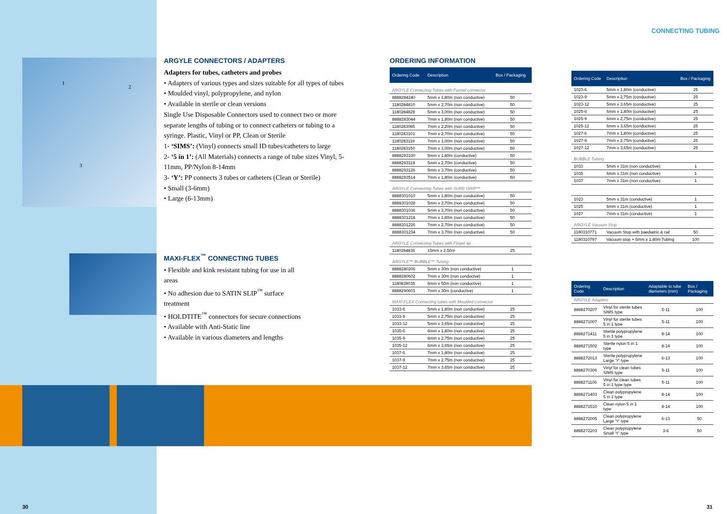CONNECTING TUBING
1
2
3
ARGYLE CONNECTORS / ADAPTERS
Adapters for tubes, catheters and probes
• Adapters of various types and sizes suitable for all types of tubes
• Moulded vinyl, polypropylene, and nylon
• Available in sterile or clean versions
Single Use Disposable Connectors used to connect two or more separate lengths of tubing or to connect catheters or tubing to a syringe. Plastic, Vinyl or PP, Clean or Sterile
1- ‘SIMS’: (Vinyl) connects small ID tubes/catheters to large
2- ‘5 in 1’: (All Materials) connects a range of tube sizes Vinyl, 5-11mm, PP/Nylon 8-14mm
3- ‘Y’: PP connects 3 tubes or catheters (Clean or Sterile)
• Small (3-6mm)
• Large (6-13mm)
MAXI-FLEX<sup>™</sup> CONNECTING TUBES
• Flexible and kink resistant tubing for use in all areas
• No adhesion due to SATIN SLIP<sup>™</sup> surface treatment
• HOLDTITE<sup>™</sup> connectors for secure connections
• Available with Anti-Static line
• Available in various diameters and lengths
ORDERING INFORMATION
| Ordering Code | Description | Box / Packaging |
| --- | --- | --- |
| ARGYLE Connecting Tubes with Funnel connector | | |
| 8888284240 | 5mm x 1,80m (non conductive) | 50 |
| 1180284810 | 5mm x 2,70m (non conductive) | 50 |
| 1180284828 | 5mm x 3,00m (non conductive) | 50 |
| 8888283044 | 7mm x 1,80m (non conductive) | 50 |
| 1180283085 | 7mm x 2,20m (non conductive) | 50 |
| 1180283101 | 7mm x 2,70m (non conductive) | 50 |
| 1180283119 | 7mm x 3,00m (non conductive) | 50 |
| 1180283150 | 7mm x 3,00m (non conductive) | 50 |
| 8888293100 | 5mm x 1,80m (conductive) | 50 |
| 8888293118 | 5mm x 2,70m (conductive) | 50 |
| 8888293126 | 5mm x 3,70m (conductive) | 50 |
| 8888293514 | 7mm x 1,80m (conductive) | 50 |
| ARGYLE Connecting Tubes with SURE GRIP™ | | |
| 8888301010 | 5mm x 1,80m (non conductive) | 50 |
| 8888301028 | 5mm x 2,70m (non conductive) | 50 |
| 8888301036 | 5mm x 3,70m (non conductive) | 50 |
| 8888301218 | 7mm x 1,80m (non conductive) | 50 |
| 8888301226 | 7mm x 2,70m (non conductive) | 50 |
| 8888301234 | 7mm x 3,70m (non conductive) | 50 |
| ARGYLE Connecting Tubes with Finger tip | | |
| 1180284836 | 15mm x 2,50m | 25 |
| ARGYLE™ BUBBLE™ Tubing | | |
| 8888280206 | 5mm x 30m (non conductive) | 1 |
| 8888280602 | 7mm x 30m (non conductve) | 1 |
| 1180839035 | 6mm x 50m (non conductive) | 1 |
| 8888290601 | 7mm x 30m (conductive) | 1 |
| MAXI-FLEX Connecting tubes with Moulded connector | | |
| 1033-6 | 5mm x 1,80m (non conductive) | 25 |
| 1033-9 | 5mm x 2,75m (non conductive) | 25 |
| 1033-12 | 5mm x 3,65m (non conductive) | 25 |
| 1035-6 | 6mm x 1,80m (non conductive) | 25 |
| 1035-9 | 6mm x 2,75m (non conductive) | 25 |
| 1035-12 | 6mm x 3,65m (non conductive) | 25 |
| 1037-6 | 7mm x 1,80m (non conductive) | 25 |
| 1037-9 | 7mm x 2,75m (non conductive) | 25 |
| 1037-12 | 7mm x 3,65m (non conductive) | 25 |
| Ordering Code | Description | Box / Packaging |
| --- | --- | --- |
| 1023-6 | 5mm x 1,80m (conductive) | 25 |
| 1023-9 | 5mm x 2,75m (conductive) | 25 |
| 1023-12 | 5mm x 3,65m (conductive) | 25 |
| 1025-6 | 6mm x 1,80m (conductive) | 25 |
| 1025-9 | 6mm x 2,75m (conductive) | 25 |
| 1025-12 | 6mm x 3,65m (conductive) | 25 |
| 1027-6 | 7mm x 1,80m (conductive) | 25 |
| 1027-9 | 7mm x 2,75m (conductive) | 25 |
| 1027-12 | 7mm x 3,65m (conductive) | 25 |
| BUBBLE Tubing | | |
| 1033 | 5mm x 31m (non conductive) | 1 |
| 1035 | 6mm x 31m (non conductive) | 1 |
| 1037 | 7mm x 31m (non conductive) | 1 |
| 1023 | 5mm x 31m (conductive) | 1 |
| 1025 | 6mm x 31m (conductive) | 1 |
| 1027 | 7mm x 31m (conductive) | 1 |
| ARGYLE Vacuum Stop | | |
| 1180310771 | Vacuum Stop with paediatric & rail | 50 |
| 1180310797 | Vacuum stop + 5mm x 1,80m Tubing | 100 |
| Ordering Code | Description | Adaptable to tube diameters (mm) | Box / Packaging |
| --- | --- | --- | --- |
| ARGYLE Adapters | | | |
| 8888270207 | Vinyl for sterile tubes SIMS type | 5-11 | 100 |
| 8888271007 | Vinyl for sterile tubes 5 in 1 type | 5-11 | 100 |
| 8888271411 | Sterile polypropylene 5 in 1 type | 8-14 | 100 |
| 8888271502 | Sterile nylon 5 in 1 type | 8-14 | 100 |
| 8888272013 | Sterile polypropylene Large ‘Y’ type | 6-13 | 100 |
| 8888270306 | Vinyl for clean tubes SIMS type | 5-11 | 100 |
| 8888271106 | Vinyl for clean tubes 5 in 1 type type | 5-11 | 100 |
| 8888271403 | Clean polypropylene 5 in 1 type | 8-14 | 100 |
| 8888271510 | Clean nylon 5 in 1 type | 8-14 | 100 |
| 8888272005 | Clean polypropylene Large ‘Y’ type | 6-13 | 50 |
| 8888272203 | Clean polypropylene Small ‘Y’ type | 3-6 | 50 |
30 31